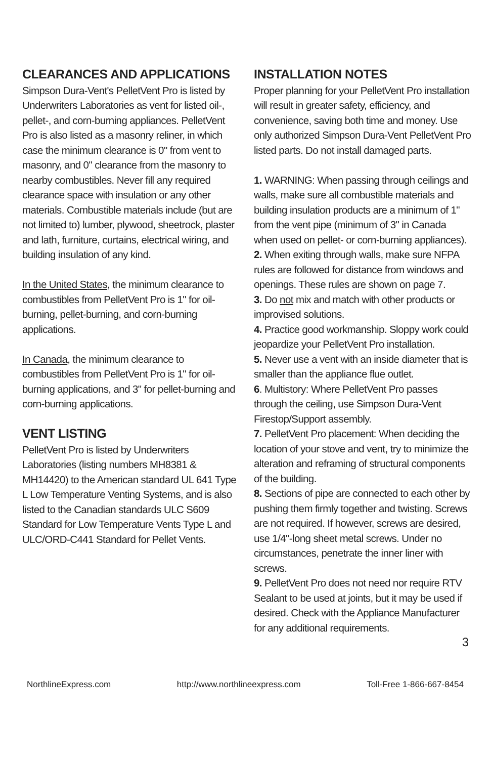CLEARANCES AND APPLICATIONS
Simpson Dura-Vent's PelletVent Pro is listed by Underwriters Laboratories as vent for listed oil-, pellet-, and corn-burning appliances. PelletVent Pro is also listed as a masonry reliner, in which case the minimum clearance is 0" from vent to masonry, and 0" clearance from the masonry to nearby combustibles. Never fill any required clearance space with insulation or any other materials. Combustible materials include (but are not limited to) lumber, plywood, sheetrock, plaster and lath, furniture, curtains, electrical wiring, and building insulation of any kind.
In the United States, the minimum clearance to combustibles from PelletVent Pro is 1" for oil-burning, pellet-burning, and corn-burning applications.
In Canada, the minimum clearance to combustibles from PelletVent Pro is 1" for oil-burning applications, and 3" for pellet-burning and corn-burning applications.
VENT LISTING
PelletVent Pro is listed by Underwriters Laboratories (listing numbers MH8381 & MH14420) to the American standard UL 641 Type L Low Temperature Venting Systems, and is also listed to the Canadian standards ULC S609 Standard for Low Temperature Vents Type L and ULC/ORD-C441 Standard for Pellet Vents.
INSTALLATION NOTES
Proper planning for your PelletVent Pro installation will result in greater safety, efficiency, and convenience, saving both time and money. Use only authorized Simpson Dura-Vent PelletVent Pro listed parts. Do not install damaged parts.
1. WARNING: When passing through ceilings and walls, make sure all combustible materials and building insulation products are a minimum of 1" from the vent pipe (minimum of 3" in Canada when used on pellet- or corn-burning appliances).
2. When exiting through walls, make sure NFPA rules are followed for distance from windows and openings. These rules are shown on page 7.
3. Do not mix and match with other products or improvised solutions.
4. Practice good workmanship. Sloppy work could jeopardize your PelletVent Pro installation.
5. Never use a vent with an inside diameter that is smaller than the appliance flue outlet.
6. Multistory: Where PelletVent Pro passes through the ceiling, use Simpson Dura-Vent Firestop/Support assembly.
7. PelletVent Pro placement: When deciding the location of your stove and vent, try to minimize the alteration and reframing of structural components of the building.
8. Sections of pipe are connected to each other by pushing them firmly together and twisting. Screws are not required. If however, screws are desired, use 1/4"-long sheet metal screws. Under no circumstances, penetrate the inner liner with screws.
9. PelletVent Pro does not need nor require RTV Sealant to be used at joints, but it may be used if desired. Check with the Appliance Manufacturer for any additional requirements.
3
NorthlineExpress.com http://www.northlineexpress.com Toll-Free 1-866-667-8454